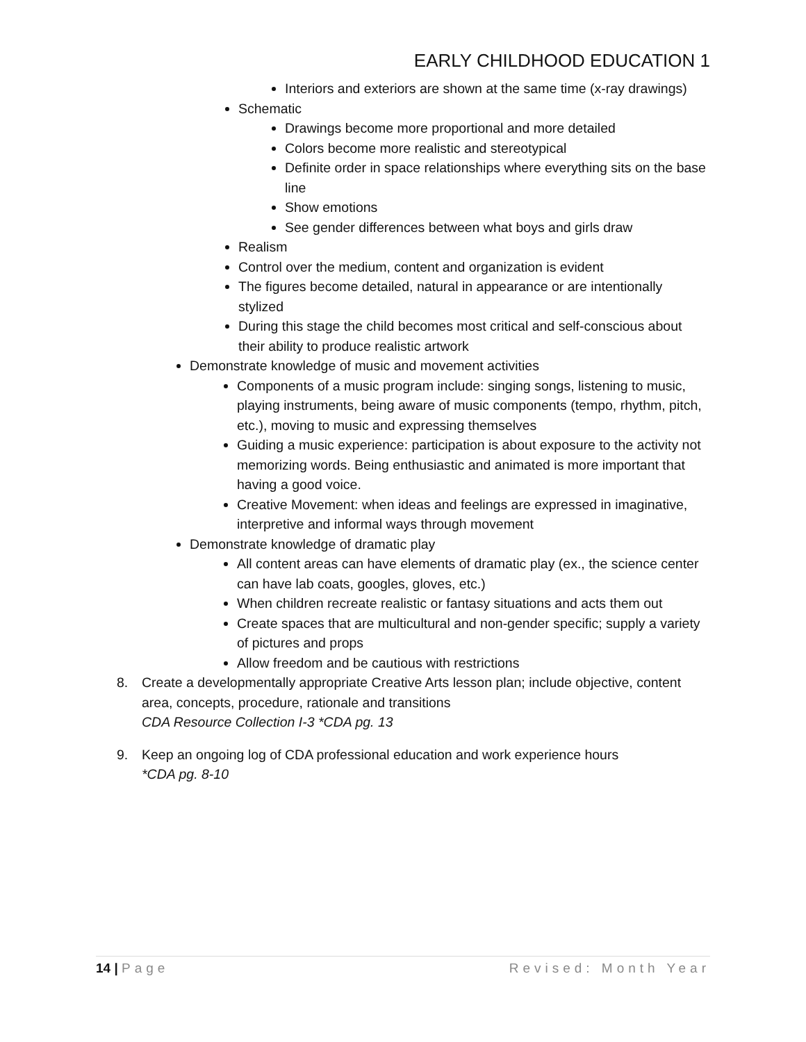EARLY CHILDHOOD EDUCATION 1
Interiors and exteriors are shown at the same time (x-ray drawings)
Schematic
Drawings become more proportional and more detailed
Colors become more realistic and stereotypical
Definite order in space relationships where everything sits on the base line
Show emotions
See gender differences between what boys and girls draw
Realism
Control over the medium, content and organization is evident
The figures become detailed, natural in appearance or are intentionally stylized
During this stage the child becomes most critical and self-conscious about their ability to produce realistic artwork
Demonstrate knowledge of music and movement activities
Components of a music program include: singing songs, listening to music, playing instruments, being aware of music components (tempo, rhythm, pitch, etc.), moving to music and expressing themselves
Guiding a music experience: participation is about exposure to the activity not memorizing words. Being enthusiastic and animated is more important that having a good voice.
Creative Movement: when ideas and feelings are expressed in imaginative, interpretive and informal ways through movement
Demonstrate knowledge of dramatic play
All content areas can have elements of dramatic play (ex., the science center can have lab coats, googles, gloves, etc.)
When children recreate realistic or fantasy situations and acts them out
Create spaces that are multicultural and non-gender specific; supply a variety of pictures and props
Allow freedom and be cautious with restrictions
8. Create a developmentally appropriate Creative Arts lesson plan; include objective, content area, concepts, procedure, rationale and transitions
CDA Resource Collection I-3 *CDA pg. 13
9. Keep an ongoing log of CDA professional education and work experience hours
*CDA pg. 8-10
14 | Page Revised: Month Year